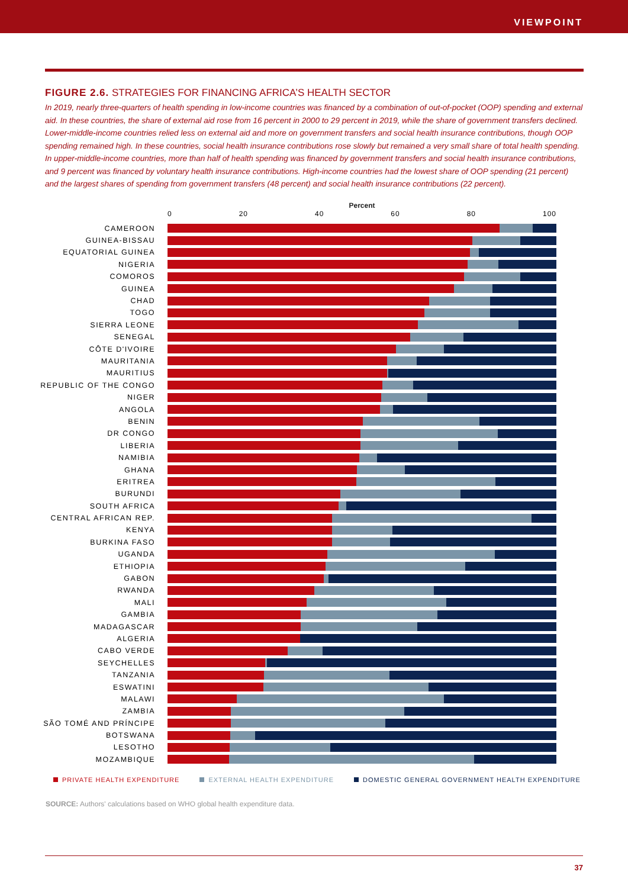VIEWPOINT
FIGURE 2.6. STRATEGIES FOR FINANCING AFRICA’S HEALTH SECTOR
In 2019, nearly three-quarters of health spending in low-income countries was financed by a combination of out-of-pocket (OOP) spending and external aid. In these countries, the share of external aid rose from 16 percent in 2000 to 29 percent in 2019, while the share of government transfers declined. Lower-middle-income countries relied less on external aid and more on government transfers and social health insurance contributions, though OOP spending remained high. In these countries, social health insurance contributions rose slowly but remained a very small share of total health spending. In upper-middle-income countries, more than half of health spending was financed by government transfers and social health insurance contributions, and 9 percent was financed by voluntary health insurance contributions. High-income countries had the lowest share of OOP spending (21 percent) and the largest shares of spending from government transfers (48 percent) and social health insurance contributions (22 percent).
Percent
0 20 40 60 80 100
CAMEROON
GUINEA-BISSAU
EQUATORIAL GUINEA
NIGERIA
COMOROS
GUINEA
CHAD
TOGO
SIERRA LEONE
SENEGAL
CÔTE D'IVOIRE
MAURITANIA
MAURITIUS
REPUBLIC OF THE CONGO
NIGER
ANGOLA
BENIN
DR CONGO
LIBERIA
NAMIBIA
GHANA
ERITREA
BURUNDI
SOUTH AFRICA
CENTRAL AFRICAN REP.
KENYA
BURKINA FASO
UGANDA
ETHIOPIA
GABON
RWANDA
MALI
GAMBIA
MADAGASCAR
ALGERIA
CABO VERDE
SEYCHELLES
TANZANIA
ESWATINI
MALAWI
ZAMBIA
SÃO TOMÉ AND PRÍNCIPE
BOTSWANA
LESOTHO
MOZAMBIQUE
PRIVATE HEALTH EXPENDITURE EXTERNAL HEALTH EXPENDITURE DOMESTIC GENERAL GOVERNMENT HEALTH EXPENDITURE
SOURCE: Authors' calculations based on WHO global health expenditure data.
37